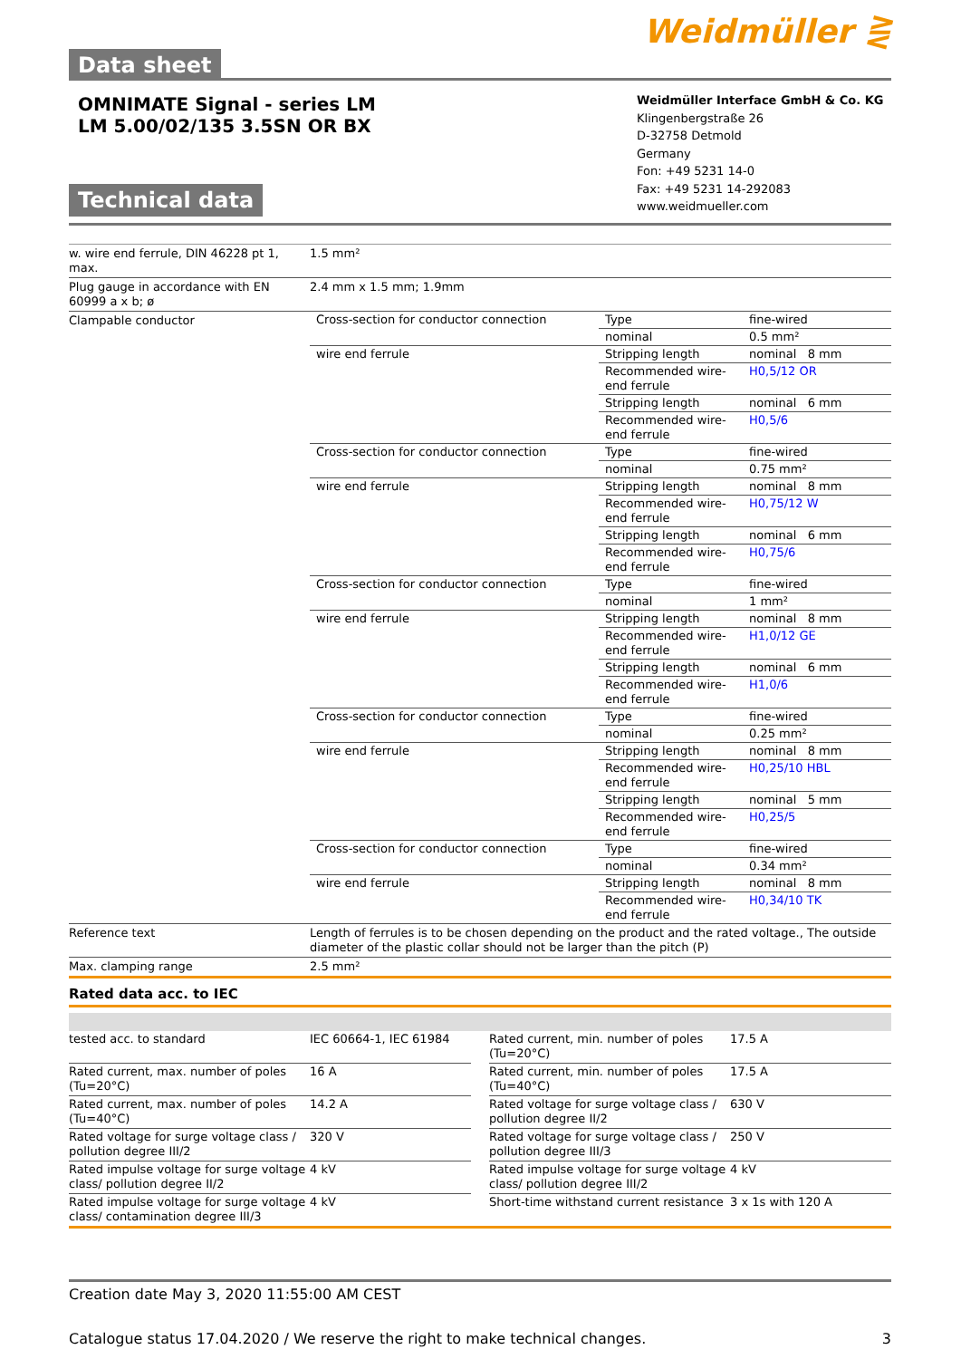Data sheet
Weidmüller ⋛
OMNIMATE Signal - series LM
LM 5.00/02/135 3.5SN OR BX
Technical data
Weidmüller Interface GmbH & Co. KG
Klingenbergstraße 26
D-32758 Detmold
Germany
Fon: +49 5231 14-0
Fax: +49 5231 14-292083
www.weidmueller.com
| w. wire end ferrule, DIN 46228 pt 1, max. | 1.5 mm² |
| Plug gauge in accordance with EN 60999 a x b; ø | 2.4 mm x 1.5 mm; 1.9mm |
| Clampable conductor | / Cross-section for conductor connection / Type / fine-wired / / / nominal / 0.5 mm² / / wire end ferrule / Stripping length / nominal 8 mm / / / Recommended wire-end ferrule / H0,5/12 OR / / / Stripping length / nominal 6 mm / / / Recommended wire-end ferrule / H0,5/6 / / Cross-section for conductor connection / Type / fine-wired / / / nominal / 0.75 mm² / / wire end ferrule / Stripping length / nominal 8 mm / / / Recommended wire-end ferrule / H0,75/12 W / / / Stripping length / nominal 6 mm / / / Recommended wire-end ferrule / H0,75/6 / / Cross-section for conductor connection / Type / fine-wired / / / nominal / 1 mm² / / wire end ferrule / Stripping length / nominal 8 mm / / / Recommended wire-end ferrule / H1,0/12 GE / / / Stripping length / nominal 6 mm / / / Recommended wire-end ferrule / H1,0/6 / / Cross-section for conductor connection / Type / fine-wired / / / nominal / 0.25 mm² / / wire end ferrule / Stripping length / nominal 8 mm / / / Recommended wire-end ferrule / H0,25/10 HBL / / / Stripping length / nominal 5 mm / / / Recommended wire-end ferrule / H0,25/5 / / Cross-section for conductor connection / Type / fine-wired / / / nominal / 0.34 mm² / / wire end ferrule / Stripping length / nominal 8 mm / / / Recommended wire-end ferrule / H0,34/10 TK / |
| Reference text | Length of ferrules is to be chosen depending on the product and the rated voltage., The outside diameter of the plastic collar should not be larger than the pitch (P) |
| Max. clamping range | 2.5 mm² |
Rated data acc. to IEC
| tested acc. to standard | IEC 60664-1, IEC 61984 |
| Rated current, max. number of poles (Tu=20°C) | 16 A |
| Rated current, max. number of poles (Tu=40°C) | 14.2 A |
| Rated voltage for surge voltage class / pollution degree III/2 | 320 V |
| Rated impulse voltage for surge voltage class/ pollution degree II/2 | 4 kV |
| Rated impulse voltage for surge voltage class/ contamination degree III/3 | 4 kV |
| Rated current, min. number of poles (Tu=20°C) | 17.5 A |
| Rated current, min. number of poles (Tu=40°C) | 17.5 A |
| Rated voltage for surge voltage class / pollution degree II/2 | 630 V |
| Rated voltage for surge voltage class / pollution degree III/3 | 250 V |
| Rated impulse voltage for surge voltage class/ pollution degree III/2 | 4 kV |
| Short-time withstand current resistance | 3 x 1s with 120 A |
Creation date May 3, 2020 11:55:00 AM CEST
Catalogue status 17.04.2020 / We reserve the right to make technical changes. 3